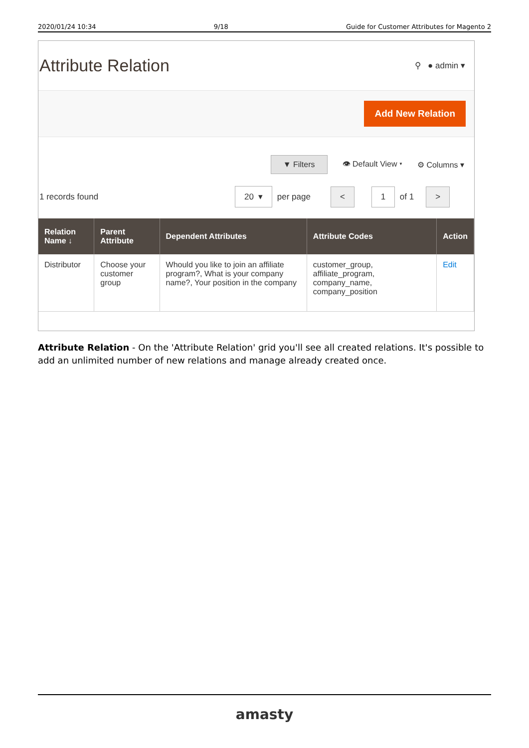2020/01/24 10:34 9/18 Guide for Customer Attributes for Magento 2
Attribute Relation
⚲ ● admin ▾
Add New Relation
▼ Filters 👁 Default View ▾ ⚙ Columns ▾
1 records found 20 ▾ per page < 1 of 1 >
| Relation Name ↓ | Parent Attribute | Dependent Attributes | Attribute Codes | Action |
| --- | --- | --- | --- | --- |
| Distributor | Choose your customer group | Whould you like to join an affiliate program?, What is your company name?, Your position in the company | customer_group, affiliate_program, company_name, company_position | Edit |
Attribute Relation - On the 'Attribute Relation' grid you'll see all created relations. It's possible to add an unlimited number of new relations and manage already created once.
amasty